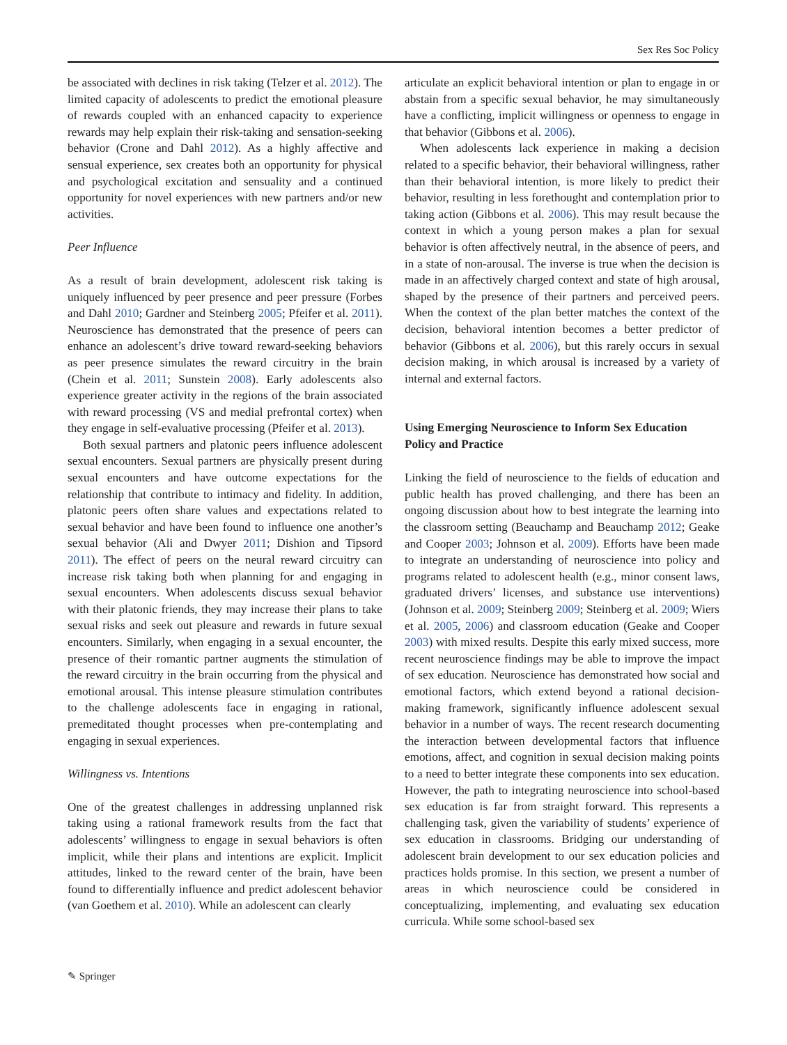Sex Res Soc Policy
be associated with declines in risk taking (Telzer et al. 2012). The limited capacity of adolescents to predict the emotional pleasure of rewards coupled with an enhanced capacity to experience rewards may help explain their risk-taking and sensation-seeking behavior (Crone and Dahl 2012). As a highly affective and sensual experience, sex creates both an opportunity for physical and psychological excitation and sensuality and a continued opportunity for novel experiences with new partners and/or new activities.
Peer Influence
As a result of brain development, adolescent risk taking is uniquely influenced by peer presence and peer pressure (Forbes and Dahl 2010; Gardner and Steinberg 2005; Pfeifer et al. 2011). Neuroscience has demonstrated that the presence of peers can enhance an adolescent’s drive toward reward-seeking behaviors as peer presence simulates the reward circuitry in the brain (Chein et al. 2011; Sunstein 2008). Early adolescents also experience greater activity in the regions of the brain associated with reward processing (VS and medial prefrontal cortex) when they engage in self-evaluative processing (Pfeifer et al. 2013).
Both sexual partners and platonic peers influence adolescent sexual encounters. Sexual partners are physically present during sexual encounters and have outcome expectations for the relationship that contribute to intimacy and fidelity. In addition, platonic peers often share values and expectations related to sexual behavior and have been found to influence one another’s sexual behavior (Ali and Dwyer 2011; Dishion and Tipsord 2011). The effect of peers on the neural reward circuitry can increase risk taking both when planning for and engaging in sexual encounters. When adolescents discuss sexual behavior with their platonic friends, they may increase their plans to take sexual risks and seek out pleasure and rewards in future sexual encounters. Similarly, when engaging in a sexual encounter, the presence of their romantic partner augments the stimulation of the reward circuitry in the brain occurring from the physical and emotional arousal. This intense pleasure stimulation contributes to the challenge adolescents face in engaging in rational, premeditated thought processes when pre-contemplating and engaging in sexual experiences.
Willingness vs. Intentions
One of the greatest challenges in addressing unplanned risk taking using a rational framework results from the fact that adolescents’ willingness to engage in sexual behaviors is often implicit, while their plans and intentions are explicit. Implicit attitudes, linked to the reward center of the brain, have been found to differentially influence and predict adolescent behavior (van Goethem et al. 2010). While an adolescent can clearly
articulate an explicit behavioral intention or plan to engage in or abstain from a specific sexual behavior, he may simultaneously have a conflicting, implicit willingness or openness to engage in that behavior (Gibbons et al. 2006).
When adolescents lack experience in making a decision related to a specific behavior, their behavioral willingness, rather than their behavioral intention, is more likely to predict their behavior, resulting in less forethought and contemplation prior to taking action (Gibbons et al. 2006). This may result because the context in which a young person makes a plan for sexual behavior is often affectively neutral, in the absence of peers, and in a state of non-arousal. The inverse is true when the decision is made in an affectively charged context and state of high arousal, shaped by the presence of their partners and perceived peers. When the context of the plan better matches the context of the decision, behavioral intention becomes a better predictor of behavior (Gibbons et al. 2006), but this rarely occurs in sexual decision making, in which arousal is increased by a variety of internal and external factors.
Using Emerging Neuroscience to Inform Sex Education Policy and Practice
Linking the field of neuroscience to the fields of education and public health has proved challenging, and there has been an ongoing discussion about how to best integrate the learning into the classroom setting (Beauchamp and Beauchamp 2012; Geake and Cooper 2003; Johnson et al. 2009). Efforts have been made to integrate an understanding of neuroscience into policy and programs related to adolescent health (e.g., minor consent laws, graduated drivers’ licenses, and substance use interventions) (Johnson et al. 2009; Steinberg 2009; Steinberg et al. 2009; Wiers et al. 2005, 2006) and classroom education (Geake and Cooper 2003) with mixed results. Despite this early mixed success, more recent neuroscience findings may be able to improve the impact of sex education. Neuroscience has demonstrated how social and emotional factors, which extend beyond a rational decision-making framework, significantly influence adolescent sexual behavior in a number of ways. The recent research documenting the interaction between developmental factors that influence emotions, affect, and cognition in sexual decision making points to a need to better integrate these components into sex education. However, the path to integrating neuroscience into school-based sex education is far from straight forward. This represents a challenging task, given the variability of students’ experience of sex education in classrooms. Bridging our understanding of adolescent brain development to our sex education policies and practices holds promise. In this section, we present a number of areas in which neuroscience could be considered in conceptualizing, implementing, and evaluating sex education curricula. While some school-based sex
✎ Springer